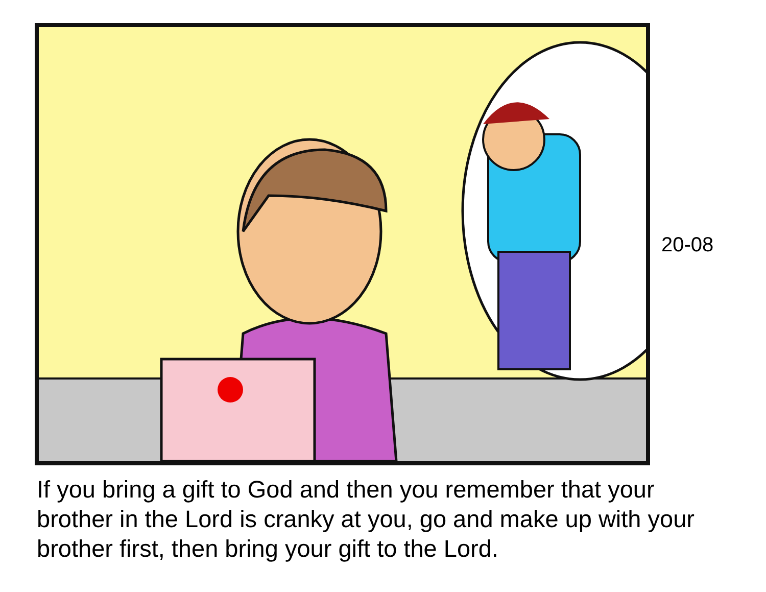20-08
If you bring a gift to God and then you remember that your brother in the Lord is cranky at you, go and make up with your brother first, then bring your gift to the Lord.